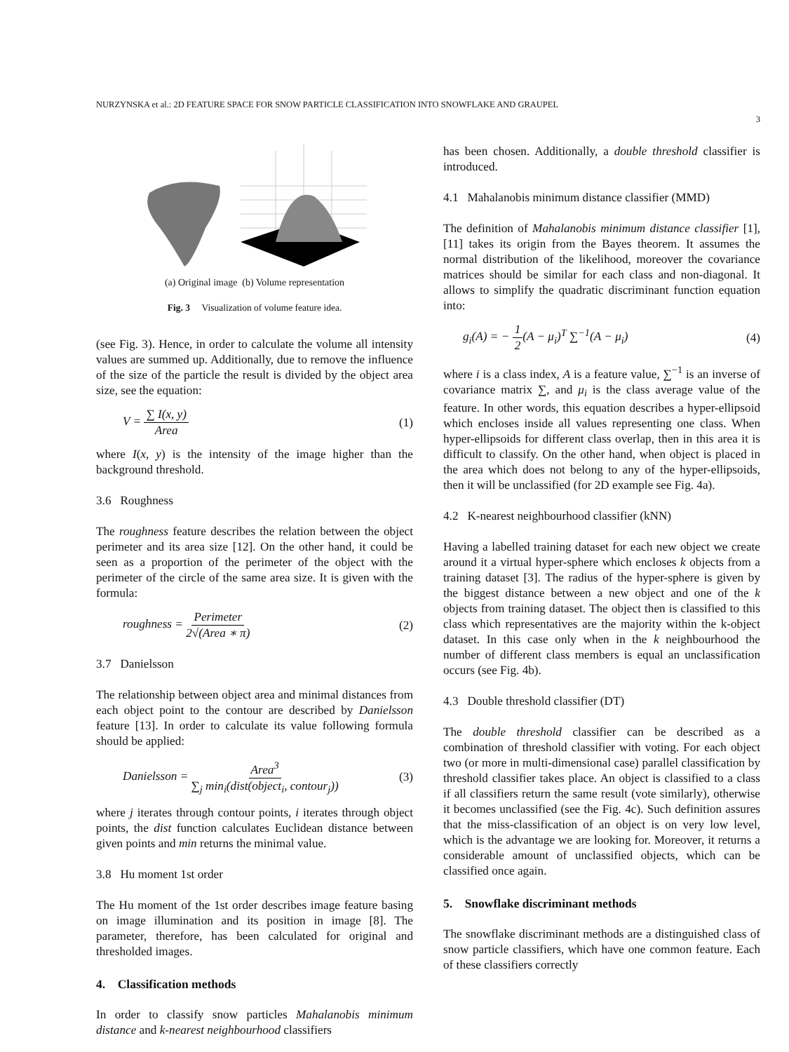NURZYNSKA et al.: 2D FEATURE SPACE FOR SNOW PARTICLE CLASSIFICATION INTO SNOWFLAKE AND GRAUPEL
3
(a) Original image (b) Volume representation
Fig. 3 Visualization of volume feature idea.
(see Fig. 3). Hence, in order to calculate the volume all intensity values are summed up. Additionally, due to remove the influence of the size of the particle the result is divided by the object area size, see the equation:
V = ∑ I(x, y) Area (1)
where I(x, y) is the intensity of the image higher than the background threshold.
3.6 Roughness
The roughness feature describes the relation between the object perimeter and its area size [12]. On the other hand, it could be seen as a proportion of the perimeter of the object with the perimeter of the circle of the same area size. It is given with the formula:
roughness = Perimeter 2√(Area ∗ π)
(2)
3.7 Danielsson
The relationship between object area and minimal distances from each object point to the contour are described by Danielsson feature [13]. In order to calculate its value following formula should be applied:
Danielsson = Area<sup>3</sup> ∑<sub>j</sub> min<sub>i</sub>(dist(object<sub>i</sub>, contour<sub>j</sub>))
(3)
where j iterates through contour points, i iterates through object points, the dist function calculates Euclidean distance between given points and min returns the minimal value.
3.8 Hu moment 1st order
The Hu moment of the 1st order describes image feature basing on image illumination and its position in image [8]. The parameter, therefore, has been calculated for original and thresholded images.
4. Classification methods
In order to classify snow particles Mahalanobis minimum distance and k-nearest neighbourhood classifiers
has been chosen. Additionally, a double threshold classifier is introduced.
4.1 Mahalanobis minimum distance classifier (MMD)
The definition of Mahalanobis minimum distance classifier [1], [11] takes its origin from the Bayes theorem. It assumes the normal distribution of the likelihood, moreover the covariance matrices should be similar for each class and non-diagonal. It allows to simplify the quadratic discriminant function equation into:
g<sub>i</sub>(A) = − 1 2(A − μ<sub>i</sub>)<sup>T</sup> ∑<sup>−1</sup>(A − μ<sub>i</sub>)
(4)
where i is a class index, A is a feature value, ∑<sup>−1</sup> is an inverse of covariance matrix ∑, and μ<sub>i</sub> is the class average value of the feature. In other words, this equation describes a hyper-ellipsoid which encloses inside all values representing one class. When hyper-ellipsoids for different class overlap, then in this area it is difficult to classify. On the other hand, when object is placed in the area which does not belong to any of the hyper-ellipsoids, then it will be unclassified (for 2D example see Fig. 4a).
4.2 K-nearest neighbourhood classifier (kNN)
Having a labelled training dataset for each new object we create around it a virtual hyper-sphere which encloses k objects from a training dataset [3]. The radius of the hyper-sphere is given by the biggest distance between a new object and one of the k objects from training dataset. The object then is classified to this class which representatives are the majority within the k-object dataset. In this case only when in the k neighbourhood the number of different class members is equal an unclassification occurs (see Fig. 4b).
4.3 Double threshold classifier (DT)
The double threshold classifier can be described as a combination of threshold classifier with voting. For each object two (or more in multi-dimensional case) parallel classification by threshold classifier takes place. An object is classified to a class if all classifiers return the same result (vote similarly), otherwise it becomes unclassified (see the Fig. 4c). Such definition assures that the miss-classification of an object is on very low level, which is the advantage we are looking for. Moreover, it returns a considerable amount of unclassified objects, which can be classified once again.
5. Snowflake discriminant methods
The snowflake discriminant methods are a distinguished class of snow particle classifiers, which have one common feature. Each of these classifiers correctly